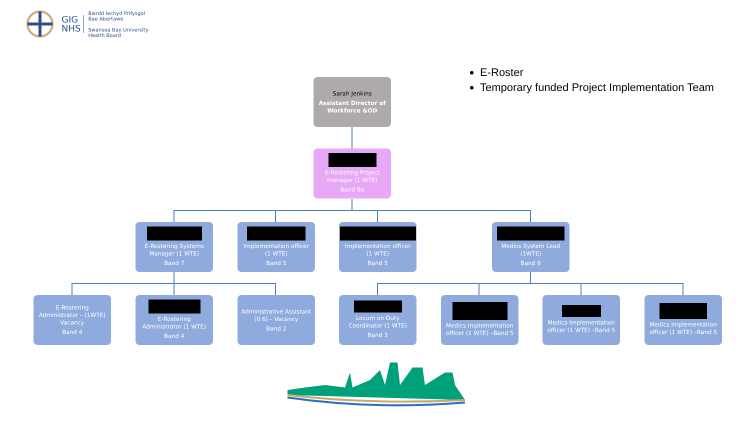GIG
NHS
Bwrdd Iechyd Prifysgol
Bae Abertawe
Swansea Bay University
Health Board
E-Roster
Temporary funded Project Implementation Team
Sarah Jenkins
Assistant Director of Workforce &OD
E-Rostering Project manager (1 WTE)
Band 8a
E-Rostering Systems Manager (1 WTE)
Band 7
Implementation officer (1 WTE)
Band 5
Implementation officer (1 WTE)
Band 5
Medics System Lead (1WTE)
Band 6
E-Rostering Administrator – (1WTE) Vacancy
Band 4
E-Rostering Administrator (1 WTE)
Band 4
Administrative Assistant (0.6) – Vacancy
Band 2
Locum on Duty Coordinator (1 WTE)
Band 3
Medics Implementation officer (1 WTE) –Band 5
Medics Implementation officer (1 WTE) –Band 5
Medics Implementation officer (1 WTE) –Band 5